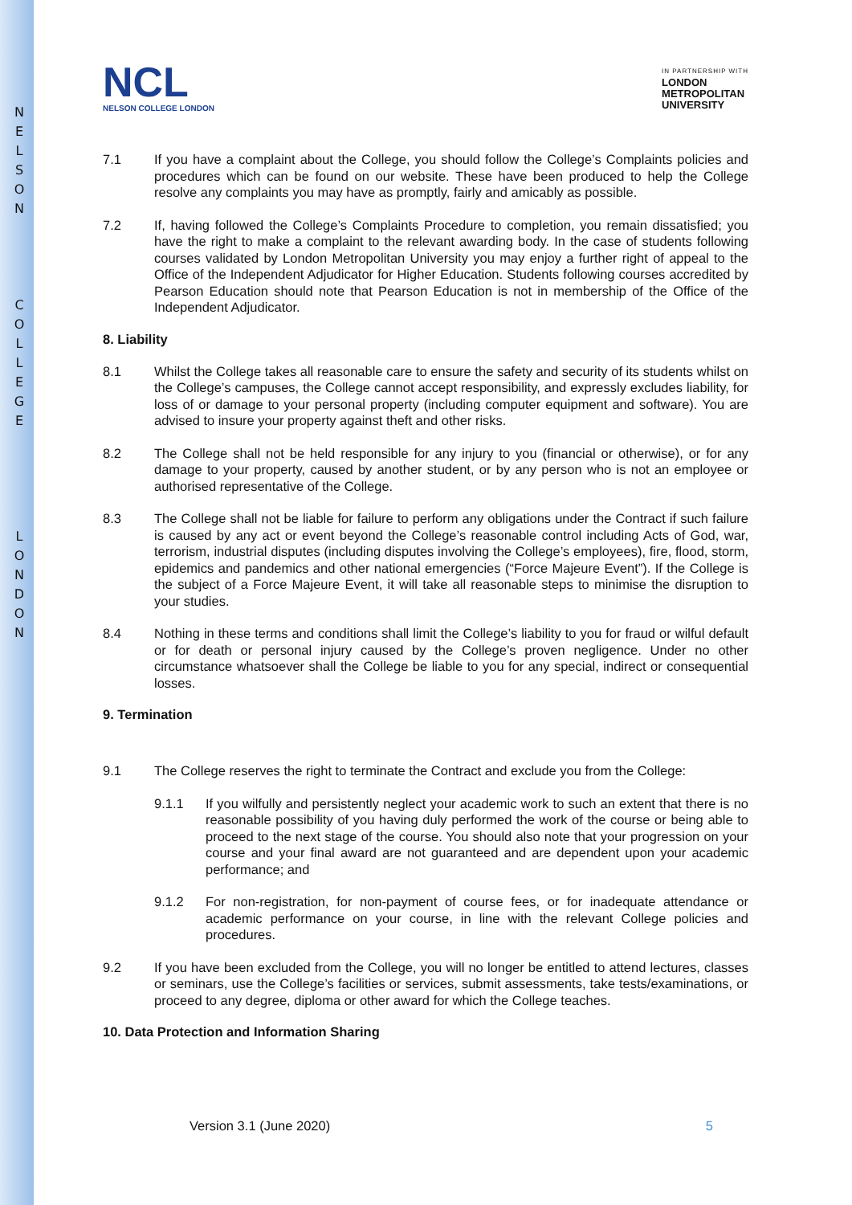N
E
L
S
O
N
C
O
L
L
E
G
E
L
O
N
D
O
N
NCL
NELSON COLLEGE LONDON
IN PARTNERSHIP WITH
LONDON
METROPOLITAN
UNIVERSITY
7.1 If you have a complaint about the College, you should follow the College’s Complaints policies and procedures which can be found on our website. These have been produced to help the College resolve any complaints you may have as promptly, fairly and amicably as possible.
7.2 If, having followed the College’s Complaints Procedure to completion, you remain dissatisfied; you have the right to make a complaint to the relevant awarding body. In the case of students following courses validated by London Metropolitan University you may enjoy a further right of appeal to the Office of the Independent Adjudicator for Higher Education. Students following courses accredited by Pearson Education should note that Pearson Education is not in membership of the Office of the Independent Adjudicator.
8. Liability
8.1 Whilst the College takes all reasonable care to ensure the safety and security of its students whilst on the College’s campuses, the College cannot accept responsibility, and expressly excludes liability, for loss of or damage to your personal property (including computer equipment and software). You are advised to insure your property against theft and other risks.
8.2 The College shall not be held responsible for any injury to you (financial or otherwise), or for any damage to your property, caused by another student, or by any person who is not an employee or authorised representative of the College.
8.3 The College shall not be liable for failure to perform any obligations under the Contract if such failure is caused by any act or event beyond the College’s reasonable control including Acts of God, war, terrorism, industrial disputes (including disputes involving the College’s employees), fire, flood, storm, epidemics and pandemics and other national emergencies (“Force Majeure Event”). If the College is the subject of a Force Majeure Event, it will take all reasonable steps to minimise the disruption to your studies.
8.4 Nothing in these terms and conditions shall limit the College’s liability to you for fraud or wilful default or for death or personal injury caused by the College’s proven negligence. Under no other circumstance whatsoever shall the College be liable to you for any special, indirect or consequential losses.
9. Termination
9.1 The College reserves the right to terminate the Contract and exclude you from the College:
9.1.1 If you wilfully and persistently neglect your academic work to such an extent that there is no reasonable possibility of you having duly performed the work of the course or being able to proceed to the next stage of the course. You should also note that your progression on your course and your final award are not guaranteed and are dependent upon your academic performance; and
9.1.2 For non-registration, for non-payment of course fees, or for inadequate attendance or academic performance on your course, in line with the relevant College policies and procedures.
9.2 If you have been excluded from the College, you will no longer be entitled to attend lectures, classes or seminars, use the College’s facilities or services, submit assessments, take tests/examinations, or proceed to any degree, diploma or other award for which the College teaches.
10. Data Protection and Information Sharing
Version 3.1 (June 2020) 5